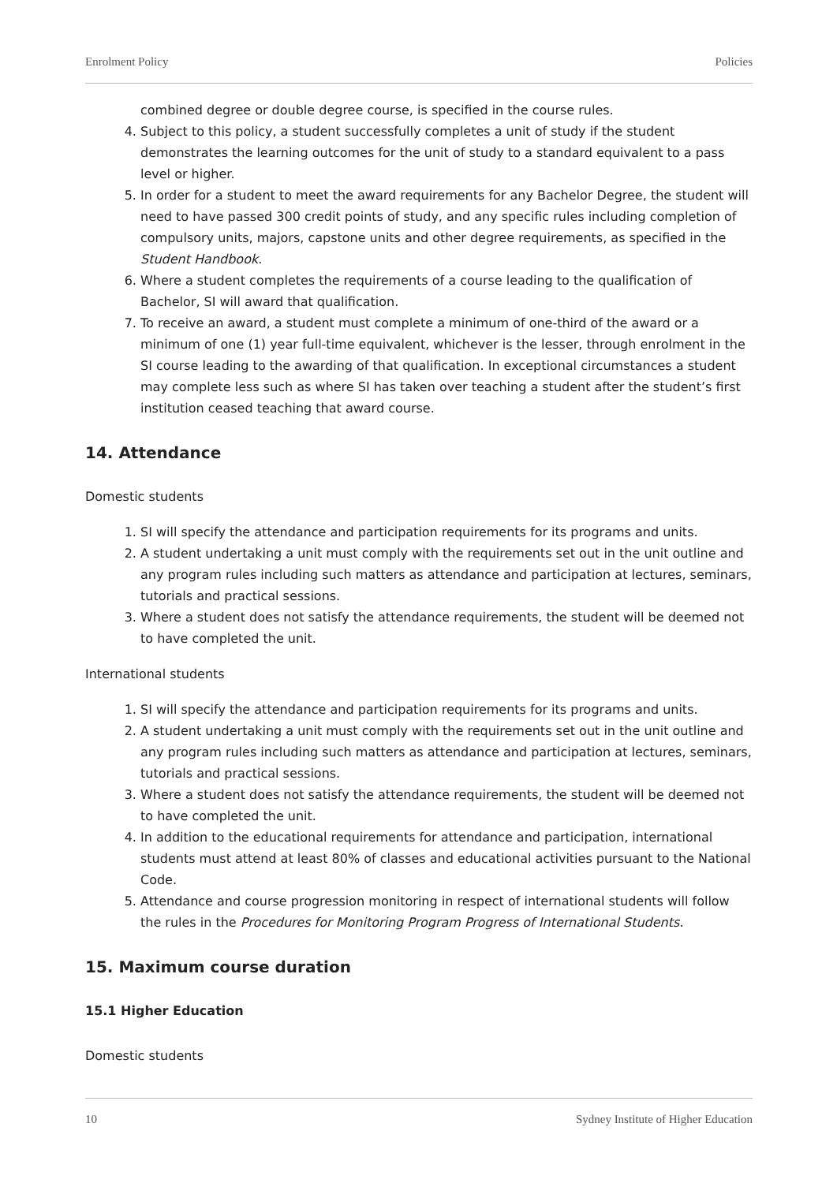Enrolment Policy Policies
combined degree or double degree course, is specified in the course rules.
4. Subject to this policy, a student successfully completes a unit of study if the student demonstrates the learning outcomes for the unit of study to a standard equivalent to a pass level or higher.
5. In order for a student to meet the award requirements for any Bachelor Degree, the student will need to have passed 300 credit points of study, and any specific rules including completion of compulsory units, majors, capstone units and other degree requirements, as specified in the Student Handbook.
6. Where a student completes the requirements of a course leading to the qualification of Bachelor, SI will award that qualification.
7. To receive an award, a student must complete a minimum of one-third of the award or a minimum of one (1) year full-time equivalent, whichever is the lesser, through enrolment in the SI course leading to the awarding of that qualification. In exceptional circumstances a student may complete less such as where SI has taken over teaching a student after the student’s first institution ceased teaching that award course.
14. Attendance
Domestic students
1. SI will specify the attendance and participation requirements for its programs and units.
2. A student undertaking a unit must comply with the requirements set out in the unit outline and any program rules including such matters as attendance and participation at lectures, seminars, tutorials and practical sessions.
3. Where a student does not satisfy the attendance requirements, the student will be deemed not to have completed the unit.
International students
1. SI will specify the attendance and participation requirements for its programs and units.
2. A student undertaking a unit must comply with the requirements set out in the unit outline and any program rules including such matters as attendance and participation at lectures, seminars, tutorials and practical sessions.
3. Where a student does not satisfy the attendance requirements, the student will be deemed not to have completed the unit.
4. In addition to the educational requirements for attendance and participation, international students must attend at least 80% of classes and educational activities pursuant to the National Code.
5. Attendance and course progression monitoring in respect of international students will follow the rules in the Procedures for Monitoring Program Progress of International Students.
15. Maximum course duration
15.1 Higher Education
Domestic students
10 Sydney Institute of Higher Education